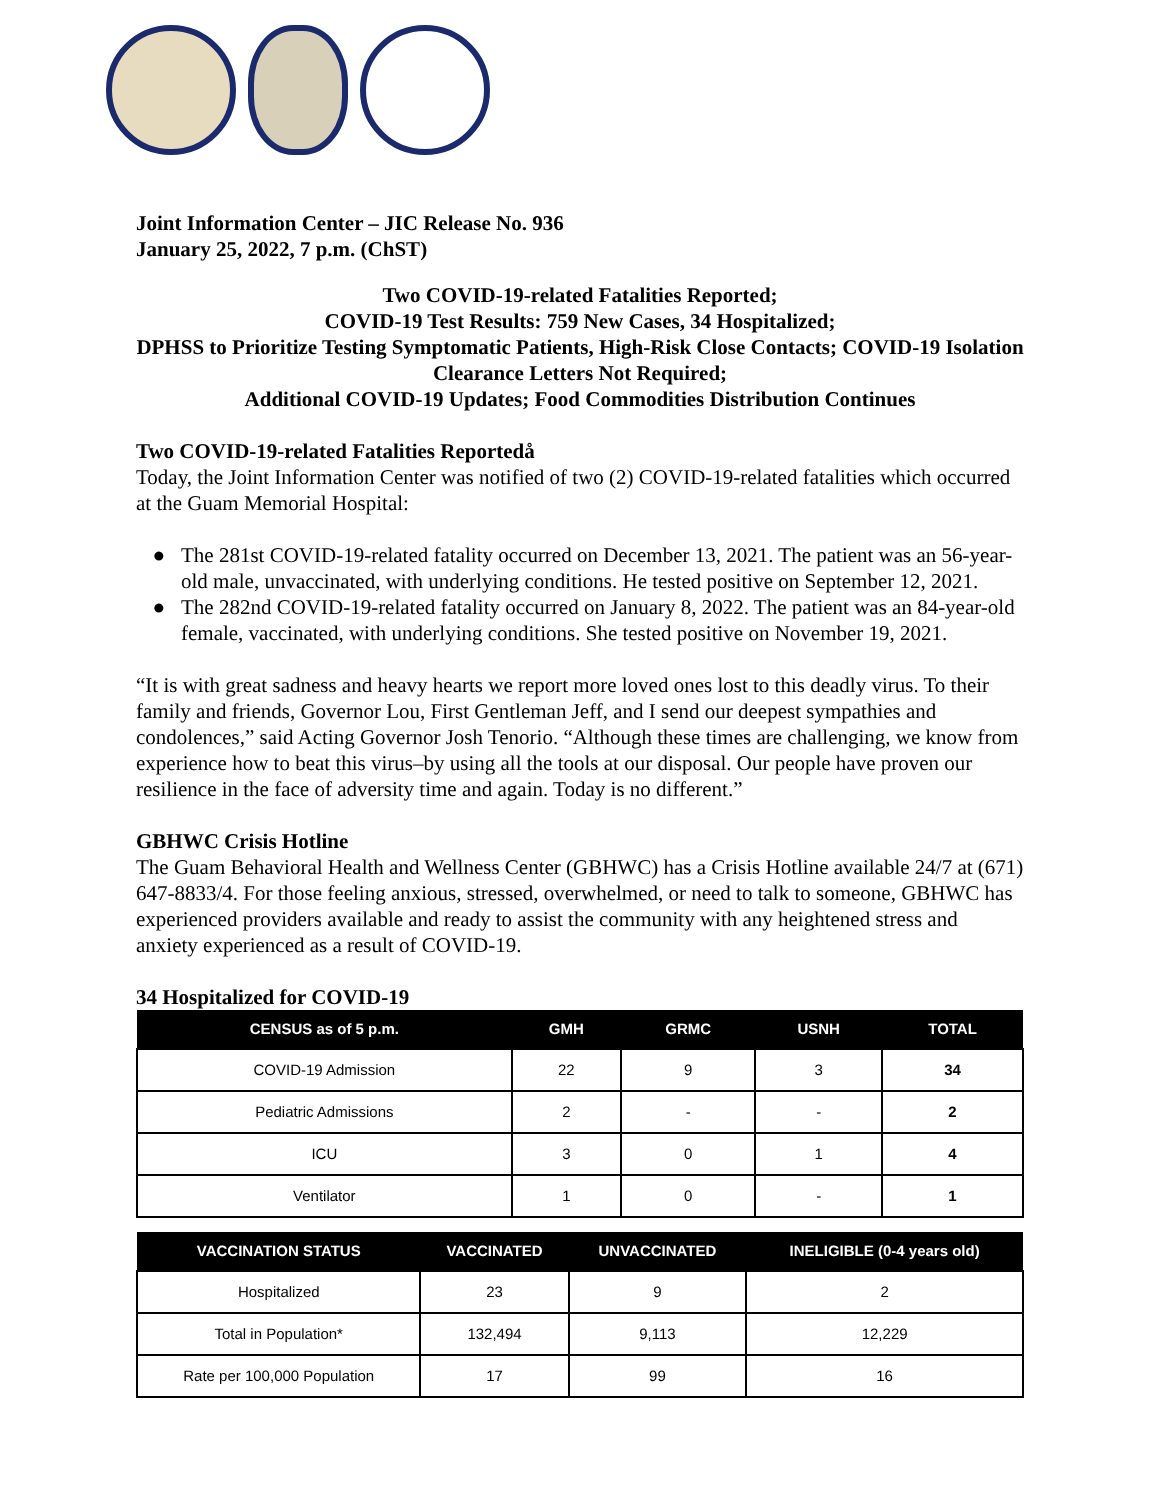Joint Information Center – JIC Release No. 936
January 25, 2022, 7 p.m. (ChST)
Two COVID-19-related Fatalities Reported;
COVID-19 Test Results: 759 New Cases, 34 Hospitalized;
DPHSS to Prioritize Testing Symptomatic Patients, High-Risk Close Contacts; COVID-19 Isolation Clearance Letters Not Required;
Additional COVID-19 Updates; Food Commodities Distribution Continues
Two COVID-19-related Fatalities Reportedå
Today, the Joint Information Center was notified of two (2) COVID-19-related fatalities which occurred at the Guam Memorial Hospital:
The 281st COVID-19-related fatality occurred on December 13, 2021. The patient was an 56-year-old male, unvaccinated, with underlying conditions. He tested positive on September 12, 2021.
The 282nd COVID-19-related fatality occurred on January 8, 2022. The patient was an 84-year-old female, vaccinated, with underlying conditions. She tested positive on November 19, 2021.
“It is with great sadness and heavy hearts we report more loved ones lost to this deadly virus. To their family and friends, Governor Lou, First Gentleman Jeff, and I send our deepest sympathies and condolences,” said Acting Governor Josh Tenorio. “Although these times are challenging, we know from experience how to beat this virus–by using all the tools at our disposal. Our people have proven our resilience in the face of adversity time and again. Today is no different.”
GBHWC Crisis Hotline
The Guam Behavioral Health and Wellness Center (GBHWC) has a Crisis Hotline available 24/7 at (671) 647-8833/4. For those feeling anxious, stressed, overwhelmed, or need to talk to someone, GBHWC has experienced providers available and ready to assist the community with any heightened stress and anxiety experienced as a result of COVID-19.
34 Hospitalized for COVID-19
| CENSUS as of 5 p.m. | GMH | GRMC | USNH | TOTAL |
| --- | --- | --- | --- | --- |
| COVID-19 Admission | 22 | 9 | 3 | 34 |
| Pediatric Admissions | 2 | - | - | 2 |
| ICU | 3 | 0 | 1 | 4 |
| Ventilator | 1 | 0 | - | 1 |
| VACCINATION STATUS | VACCINATED | UNVACCINATED | INELIGIBLE (0-4 years old) |
| --- | --- | --- | --- |
| Hospitalized | 23 | 9 | 2 |
| Total in Population* | 132,494 | 9,113 | 12,229 |
| Rate per 100,000 Population | 17 | 99 | 16 |